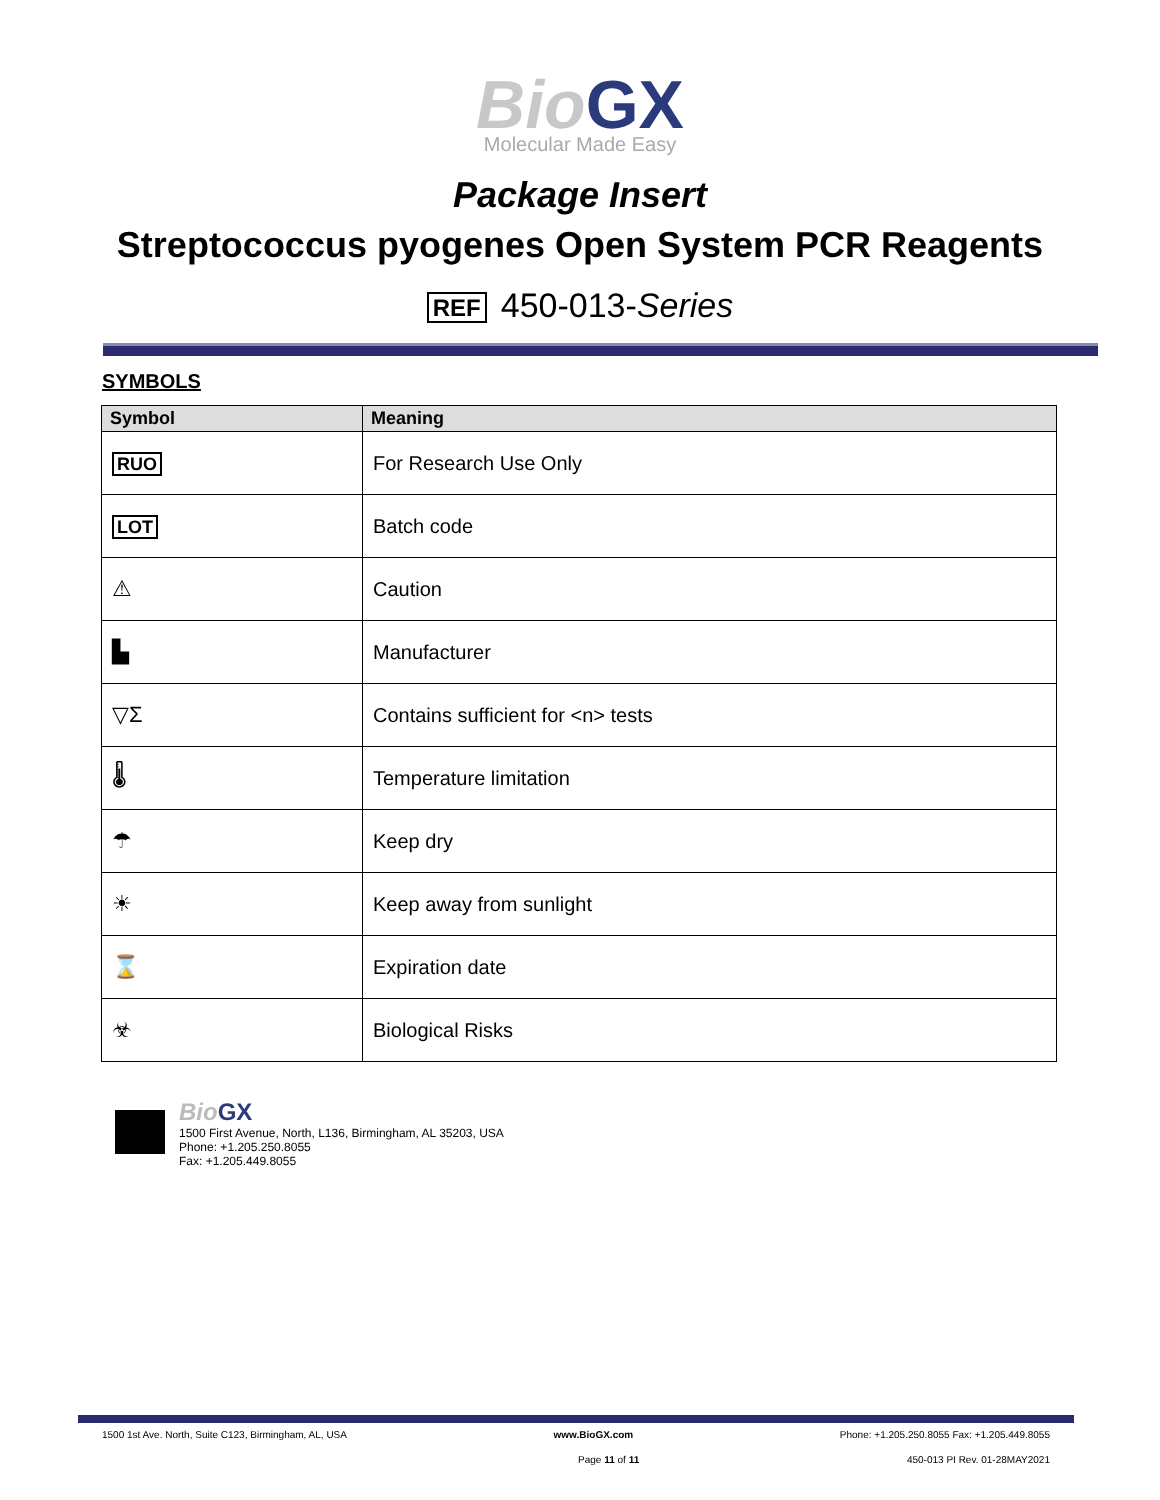Bio GX
Molecular Made Easy
Package Insert
Streptococcus pyogenes Open System PCR Reagents
REF 450-013-Series
SYMBOLS
| Symbol | Meaning |
| --- | --- |
| RUO | For Research Use Only |
| LOT | Batch code |
| ⚠ | Caution |
| ▙ | Manufacturer |
| ▽Σ | Contains sufficient for <n> tests |
| 🌡 | Temperature limitation |
| ☂ | Keep dry |
| ☀ | Keep away from sunlight |
| ⌛ | Expiration date |
| ☣ | Biological Risks |
Bio GX
1500 First Avenue, North, L136, Birmingham, AL 35203, USA
Phone: +1.205.250.8055
Fax: +1.205.449.8055
1500 1st Ave. North, Suite C123, Birmingham, AL, USA www.BioGX.com Phone: +1.205.250.8055 Fax: +1.205.449.8055
Page 11 of 11 450-013 PI Rev. 01-28MAY2021